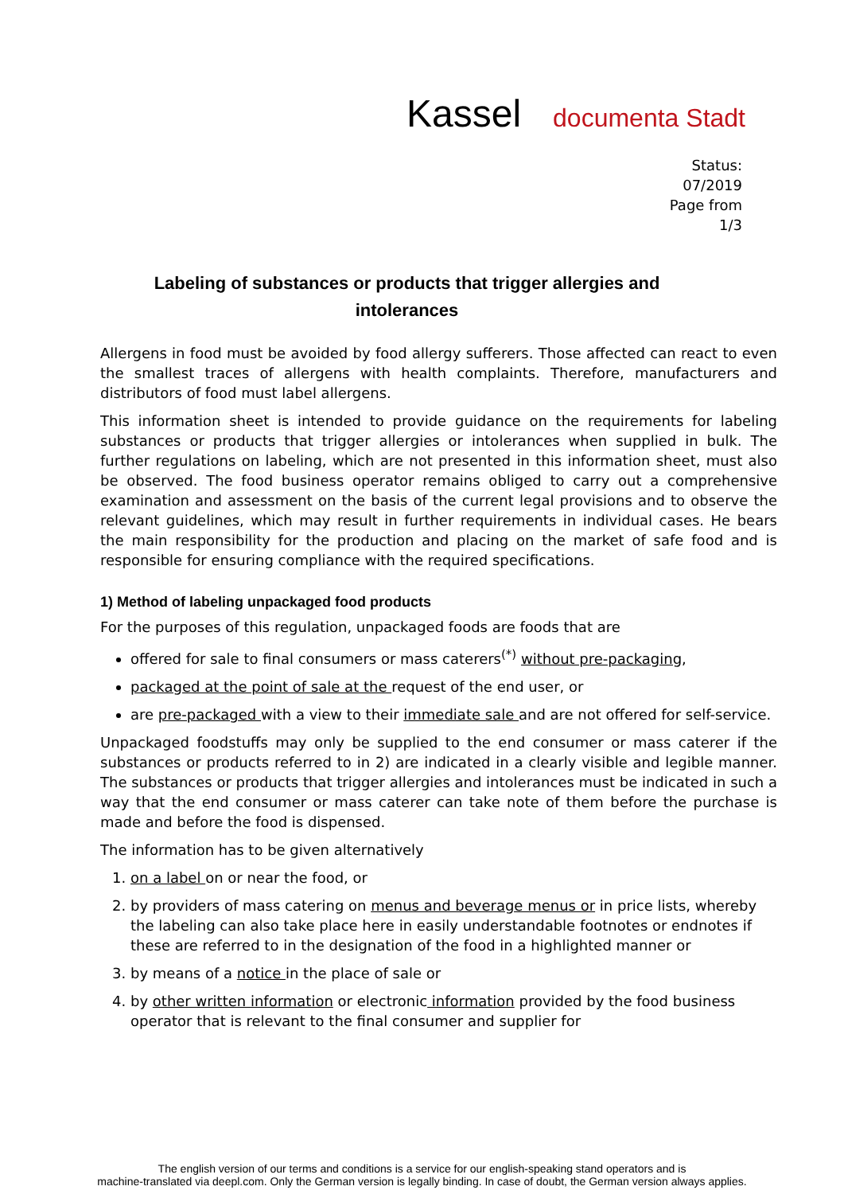Kassel documenta Stadt
Status:
07/2019
Page from
1/3
Labeling of substances or products that trigger allergies and intolerances
Allergens in food must be avoided by food allergy sufferers. Those affected can react to even the smallest traces of allergens with health complaints. Therefore, manufacturers and distributors of food must label allergens.
This information sheet is intended to provide guidance on the requirements for labeling substances or products that trigger allergies or intolerances when supplied in bulk. The further regulations on labeling, which are not presented in this information sheet, must also be observed. The food business operator remains obliged to carry out a comprehensive examination and assessment on the basis of the current legal provisions and to observe the relevant guidelines, which may result in further requirements in individual cases. He bears the main responsibility for the production and placing on the market of safe food and is responsible for ensuring compliance with the required specifications.
1) Method of labeling unpackaged food products
For the purposes of this regulation, unpackaged foods are foods that are
offered for sale to final consumers or mass caterers<sup>(*)</sup> without pre-packaging,
packaged at the point of sale at the request of the end user, or
are pre-packaged with a view to their immediate sale and are not offered for self-service.
Unpackaged foodstuffs may only be supplied to the end consumer or mass caterer if the substances or products referred to in 2) are indicated in a clearly visible and legible manner. The substances or products that trigger allergies and intolerances must be indicated in such a way that the end consumer or mass caterer can take note of them before the purchase is made and before the food is dispensed.
The information has to be given alternatively
1. on a label on or near the food, or
2. by providers of mass catering on menus and beverage menus or in price lists, whereby the labeling can also take place here in easily understandable footnotes or endnotes if these are referred to in the designation of the food in a highlighted manner or
3. by means of a notice in the place of sale or
4. by other written information or electronic information provided by the food business operator that is relevant to the final consumer and supplier for
The english version of our terms and conditions is a service for our english-speaking stand operators and is
machine-translated via deepl.com. Only the German version is legally binding. In case of doubt, the German version always applies.